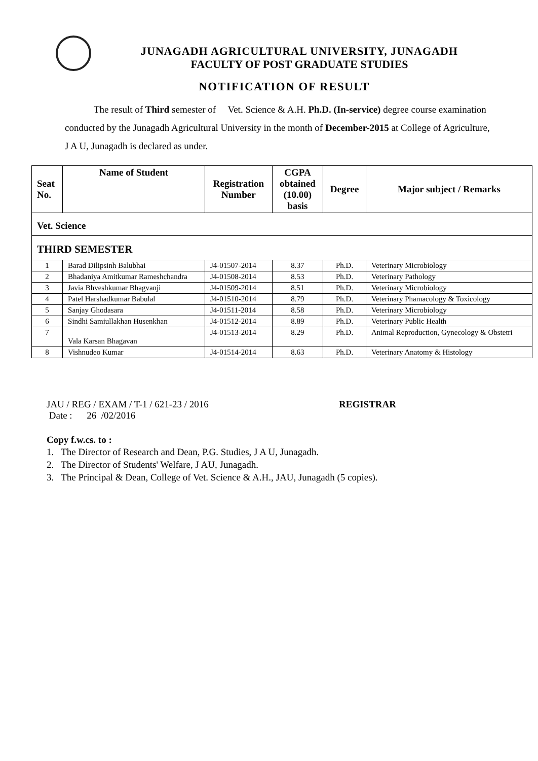JUNAGADH AGRICULTURAL UNIVERSITY, JUNAGADH
FACULTY OF POST GRADUATE STUDIES
NOTIFICATION OF RESULT
The result of Third semester of Vet. Science & A.H. Ph.D. (In-service) degree course examination conducted by the Junagadh Agricultural University in the month of December-2015 at College of Agriculture, J A U, Junagadh is declared as under.
| Seat No. | Name of Student | Registration Number | CGPA obtained (10.00) basis | Degree | Major subject / Remarks |
| --- | --- | --- | --- | --- | --- |
| Vet. Science | | | | | |
| THIRD SEMESTER | | | | | |
| 1 | Barad Dilipsinh Balubhai | J4-01507-2014 | 8.37 | Ph.D. | Veterinary Microbiology |
| 2 | Bhadaniya Amitkumar Rameshchandra | J4-01508-2014 | 8.53 | Ph.D. | Veterinary Pathology |
| 3 | Javia Bhveshkumar Bhagvanji | J4-01509-2014 | 8.51 | Ph.D. | Veterinary Microbiology |
| 4 | Patel Harshadkumar Babulal | J4-01510-2014 | 8.79 | Ph.D. | Veterinary Phamacology & Toxicology |
| 5 | Sanjay Ghodasara | J4-01511-2014 | 8.58 | Ph.D. | Veterinary Microbiology |
| 6 | Sindhi Samiullakhan Husenkhan | J4-01512-2014 | 8.89 | Ph.D. | Veterinary Public Health |
| 7 | Vala Karsan Bhagavan | J4-01513-2014 | 8.29 | Ph.D. | Animal Reproduction, Gynecology & Obstetri |
| 8 | Vishnudeo Kumar | J4-01514-2014 | 8.63 | Ph.D. | Veterinary Anatomy & Histology |
JAU / REG / EXAM / T-1 / 621-23 / 2016 REGISTRAR
Date : 26 /02/2016
Copy f.w.cs. to :
1. The Director of Research and Dean, P.G. Studies, J A U, Junagadh.
2. The Director of Students' Welfare, J AU, Junagadh.
3. The Principal & Dean, College of Vet. Science & A.H., JAU, Junagadh (5 copies).